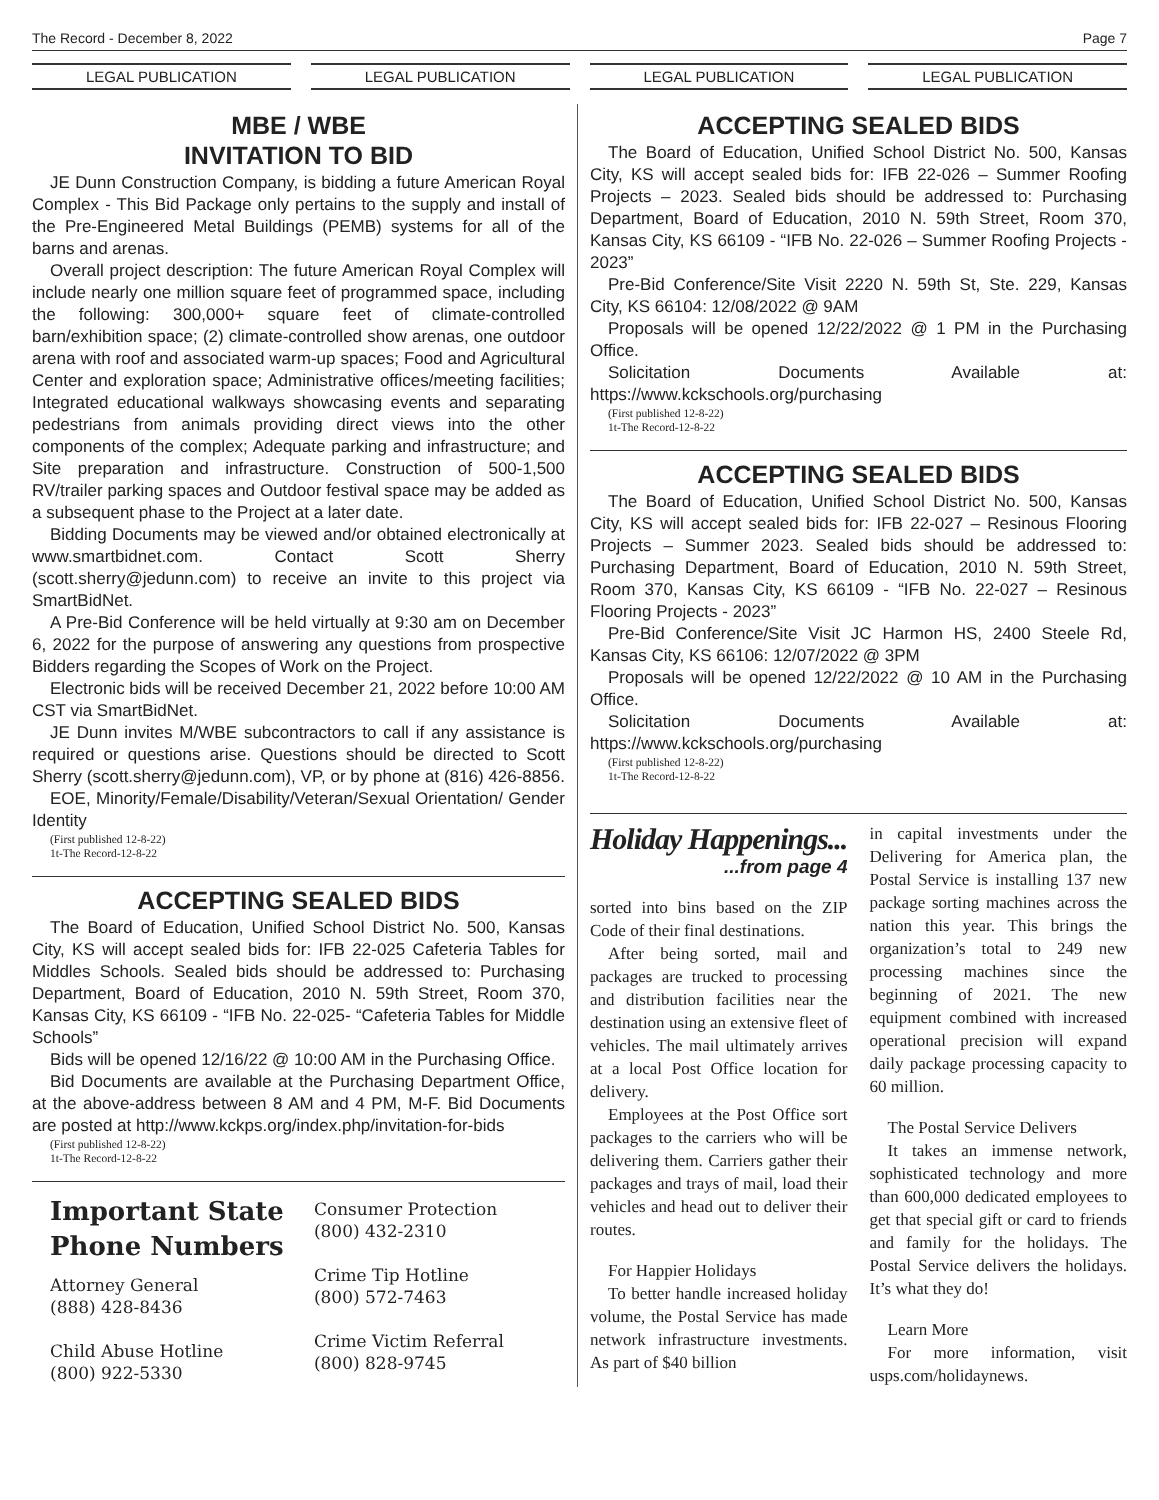The Record - December 8, 2022 Page 7
LEGAL PUBLICATION LEGAL PUBLICATION LEGAL PUBLICATION LEGAL PUBLICATION
MBE / WBE
INVITATION TO BID
JE Dunn Construction Company, is bidding a future American Royal Complex - This Bid Package only pertains to the supply and install of the Pre-Engineered Metal Buildings (PEMB) systems for all of the barns and arenas.
Overall project description: The future American Royal Complex will include nearly one million square feet of programmed space, including the following: 300,000+ square feet of climate-controlled barn/exhibition space; (2) climate-controlled show arenas, one outdoor arena with roof and associated warm-up spaces; Food and Agricultural Center and exploration space; Administrative offices/meeting facilities; Integrated educational walkways showcasing events and separating pedestrians from animals providing direct views into the other components of the complex; Adequate parking and infrastructure; and Site preparation and infrastructure. Construction of 500-1,500 RV/trailer parking spaces and Outdoor festival space may be added as a subsequent phase to the Project at a later date.
Bidding Documents may be viewed and/or obtained electronically at www.smartbidnet.com. Contact Scott Sherry (scott.sherry@jedunn.com) to receive an invite to this project via SmartBidNet.
A Pre-Bid Conference will be held virtually at 9:30 am on December 6, 2022 for the purpose of answering any questions from prospective Bidders regarding the Scopes of Work on the Project.
Electronic bids will be received December 21, 2022 before 10:00 AM CST via SmartBidNet.
JE Dunn invites M/WBE subcontractors to call if any assistance is required or questions arise. Questions should be directed to Scott Sherry (scott.sherry@jedunn.com), VP, or by phone at (816) 426-8856.
EOE, Minority/Female/Disability/Veteran/Sexual Orientation/ Gender Identity
(First published 12-8-22)
1t-The Record-12-8-22
ACCEPTING SEALED BIDS
The Board of Education, Unified School District No. 500, Kansas City, KS will accept sealed bids for: IFB 22-025 Cafeteria Tables for Middles Schools. Sealed bids should be addressed to: Purchasing Department, Board of Education, 2010 N. 59th Street, Room 370, Kansas City, KS 66109 - “IFB No. 22-025- “Cafeteria Tables for Middle Schools”
Bids will be opened 12/16/22 @ 10:00 AM in the Purchasing Office.
Bid Documents are available at the Purchasing Department Office, at the above-address between 8 AM and 4 PM, M-F. Bid Documents are posted at http://www.kckps.org/index.php/invitation-for-bids
(First published 12-8-22)
1t-The Record-12-8-22
Important State
Phone Numbers
Attorney General
(888) 428-8436
Child Abuse Hotline
(800) 922-5330
Consumer Protection
(800) 432-2310
Crime Tip Hotline
(800) 572-7463
Crime Victim Referral
(800) 828-9745
ACCEPTING SEALED BIDS
The Board of Education, Unified School District No. 500, Kansas City, KS will accept sealed bids for: IFB 22-026 – Summer Roofing Projects – 2023. Sealed bids should be addressed to: Purchasing Department, Board of Education, 2010 N. 59th Street, Room 370, Kansas City, KS 66109 - “IFB No. 22-026 – Summer Roofing Projects - 2023”
Pre-Bid Conference/Site Visit 2220 N. 59th St, Ste. 229, Kansas City, KS 66104: 12/08/2022 @ 9AM
Proposals will be opened 12/22/2022 @ 1 PM in the Purchasing Office.
Solicitation Documents Available at: https://www.kckschools.org/purchasing
(First published 12-8-22)
1t-The Record-12-8-22
ACCEPTING SEALED BIDS
The Board of Education, Unified School District No. 500, Kansas City, KS will accept sealed bids for: IFB 22-027 – Resinous Flooring Projects – Summer 2023. Sealed bids should be addressed to: Purchasing Department, Board of Education, 2010 N. 59th Street, Room 370, Kansas City, KS 66109 - “IFB No. 22-027 – Resinous Flooring Projects - 2023”
Pre-Bid Conference/Site Visit JC Harmon HS, 2400 Steele Rd, Kansas City, KS 66106: 12/07/2022 @ 3PM
Proposals will be opened 12/22/2022 @ 10 AM in the Purchasing Office.
Solicitation Documents Available at: https://www.kckschools.org/purchasing
(First published 12-8-22)
1t-The Record-12-8-22
Holiday Happenings...
...from page 4
sorted into bins based on the ZIP Code of their final destinations.
After being sorted, mail and packages are trucked to processing and distribution facilities near the destination using an extensive fleet of vehicles. The mail ultimately arrives at a local Post Office location for delivery.
Employees at the Post Office sort packages to the carriers who will be delivering them. Carriers gather their packages and trays of mail, load their vehicles and head out to deliver their routes.
For Happier Holidays
To better handle increased holiday volume, the Postal Service has made network infrastructure investments. As part of $40 billion
in capital investments under the Delivering for America plan, the Postal Service is installing 137 new package sorting machines across the nation this year. This brings the organization’s total to 249 new processing machines since the beginning of 2021. The new equipment combined with increased operational precision will expand daily package processing capacity to 60 million.
The Postal Service Delivers
It takes an immense network, sophisticated technology and more than 600,000 dedicated employees to get that special gift or card to friends and family for the holidays. The Postal Service delivers the holidays. It’s what they do!
Learn More
For more information, visit usps.com/holidaynews.